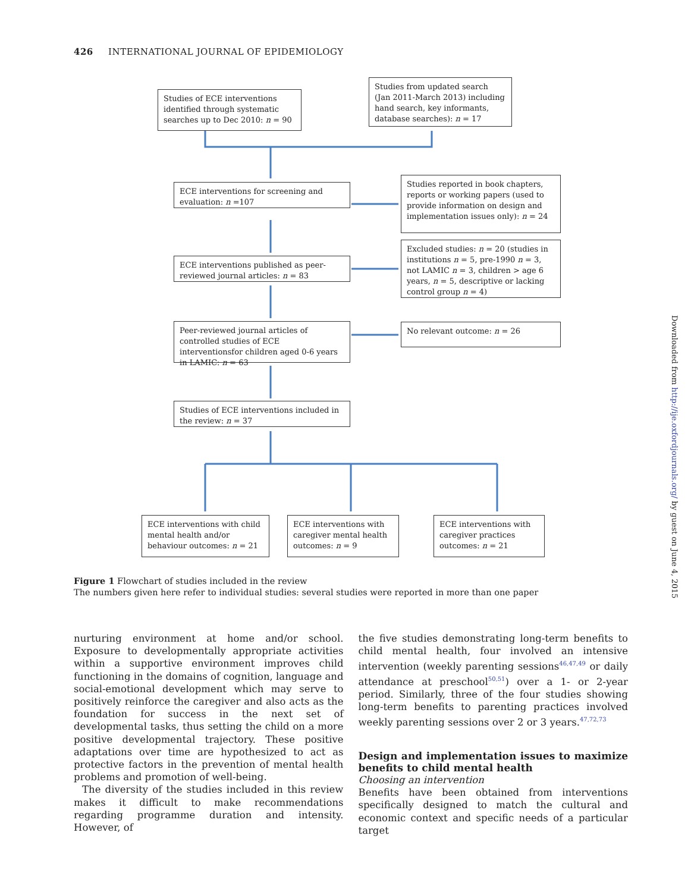426 INTERNATIONAL JOURNAL OF EPIDEMIOLOGY
Studies of ECE interventions identified through systematic searches up to Dec 2010: n = 90
Studies from updated search (Jan 2011-March 2013) including hand search, key informants, database searches): n = 17
ECE interventions for screening and evaluation: n =107
Studies reported in book chapters, reports or working papers (used to provide information on design and implementation issues only): n = 24
ECE interventions published as peer-reviewed journal articles: n = 83
Excluded studies: n = 20 (studies in institutions n = 5, pre-1990 n = 3, not LAMIC n = 3, children > age 6 years, n = 5, descriptive or lacking control group n = 4)
Peer-reviewed journal articles of controlled studies of ECE interventionsfor children aged 0-6 years in LAMIC: n = 63
No relevant outcome: n = 26
Studies of ECE interventions included in the review: n = 37
ECE interventions with child mental health and/or behaviour outcomes: n = 21
ECE interventions with caregiver mental health outcomes: n = 9
ECE interventions with caregiver practices outcomes: n = 21
Downloaded from http://ije.oxfordjournals.org/ by guest on June 4, 2015
Figure 1 Flowchart of studies included in the review
The numbers given here refer to individual studies: several studies were reported in more than one paper
nurturing environment at home and/or school. Exposure to developmentally appropriate activities within a supportive environment improves child functioning in the domains of cognition, language and social-emotional development which may serve to positively reinforce the caregiver and also acts as the foundation for success in the next set of developmental tasks, thus setting the child on a more positive developmental trajectory. These positive adaptations over time are hypothesized to act as protective factors in the prevention of mental health problems and promotion of well-being.
The diversity of the studies included in this review makes it difficult to make recommendations regarding programme duration and intensity. However, of
the five studies demonstrating long-term benefits to child mental health, four involved an intensive intervention (weekly parenting sessions<sup>46,47,49</sup> or daily attendance at preschool<sup>50,51</sup>) over a 1- or 2-year period. Similarly, three of the four studies showing long-term benefits to parenting practices involved weekly parenting sessions over 2 or 3 years.<sup>47,72,73</sup>
Design and implementation issues to maximize benefits to child mental health
Choosing an intervention
Benefits have been obtained from interventions specifically designed to match the cultural and economic context and specific needs of a particular target